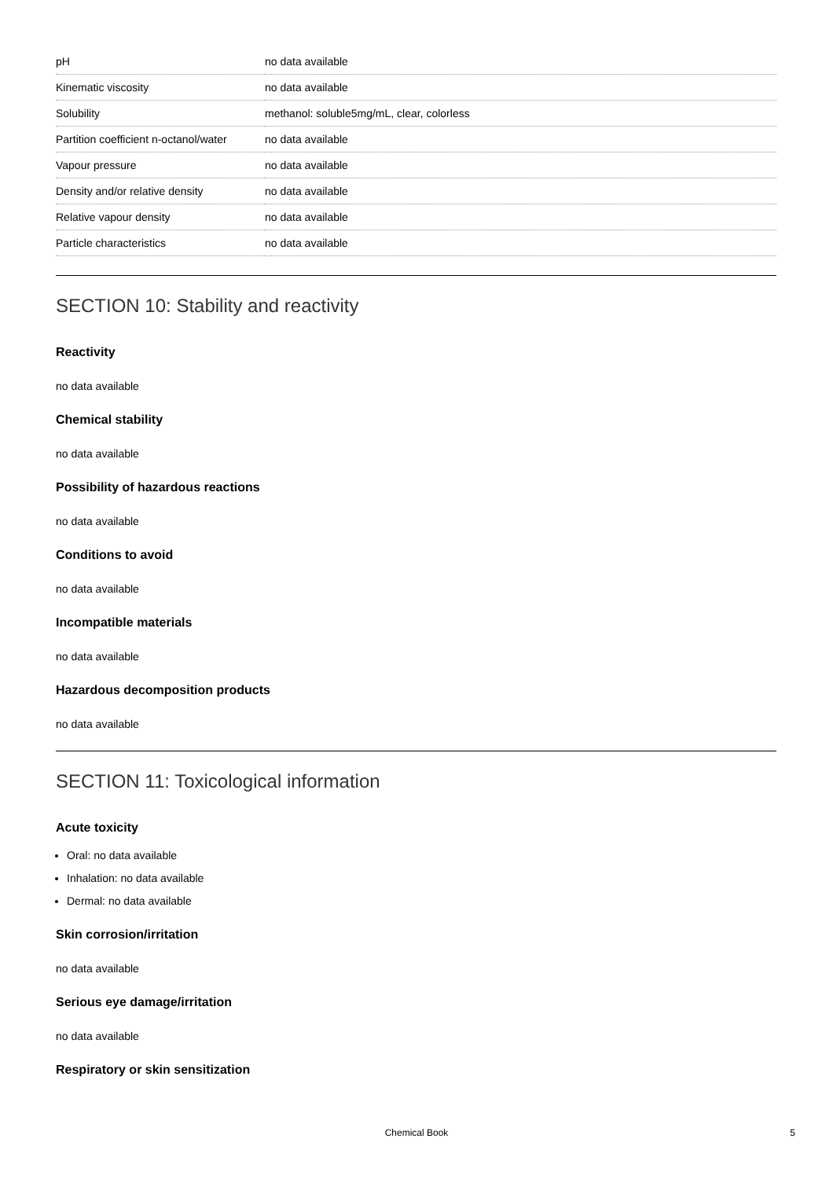| pH | no data available |
| Kinematic viscosity | no data available |
| Solubility | methanol: soluble5mg/mL, clear, colorless |
| Partition coefficient n-octanol/water | no data available |
| Vapour pressure | no data available |
| Density and/or relative density | no data available |
| Relative vapour density | no data available |
| Particle characteristics | no data available |
SECTION 10: Stability and reactivity
Reactivity
no data available
Chemical stability
no data available
Possibility of hazardous reactions
no data available
Conditions to avoid
no data available
Incompatible materials
no data available
Hazardous decomposition products
no data available
SECTION 11: Toxicological information
Acute toxicity
Oral: no data available
Inhalation: no data available
Dermal: no data available
Skin corrosion/irritation
no data available
Serious eye damage/irritation
no data available
Respiratory or skin sensitization
Chemical Book 5